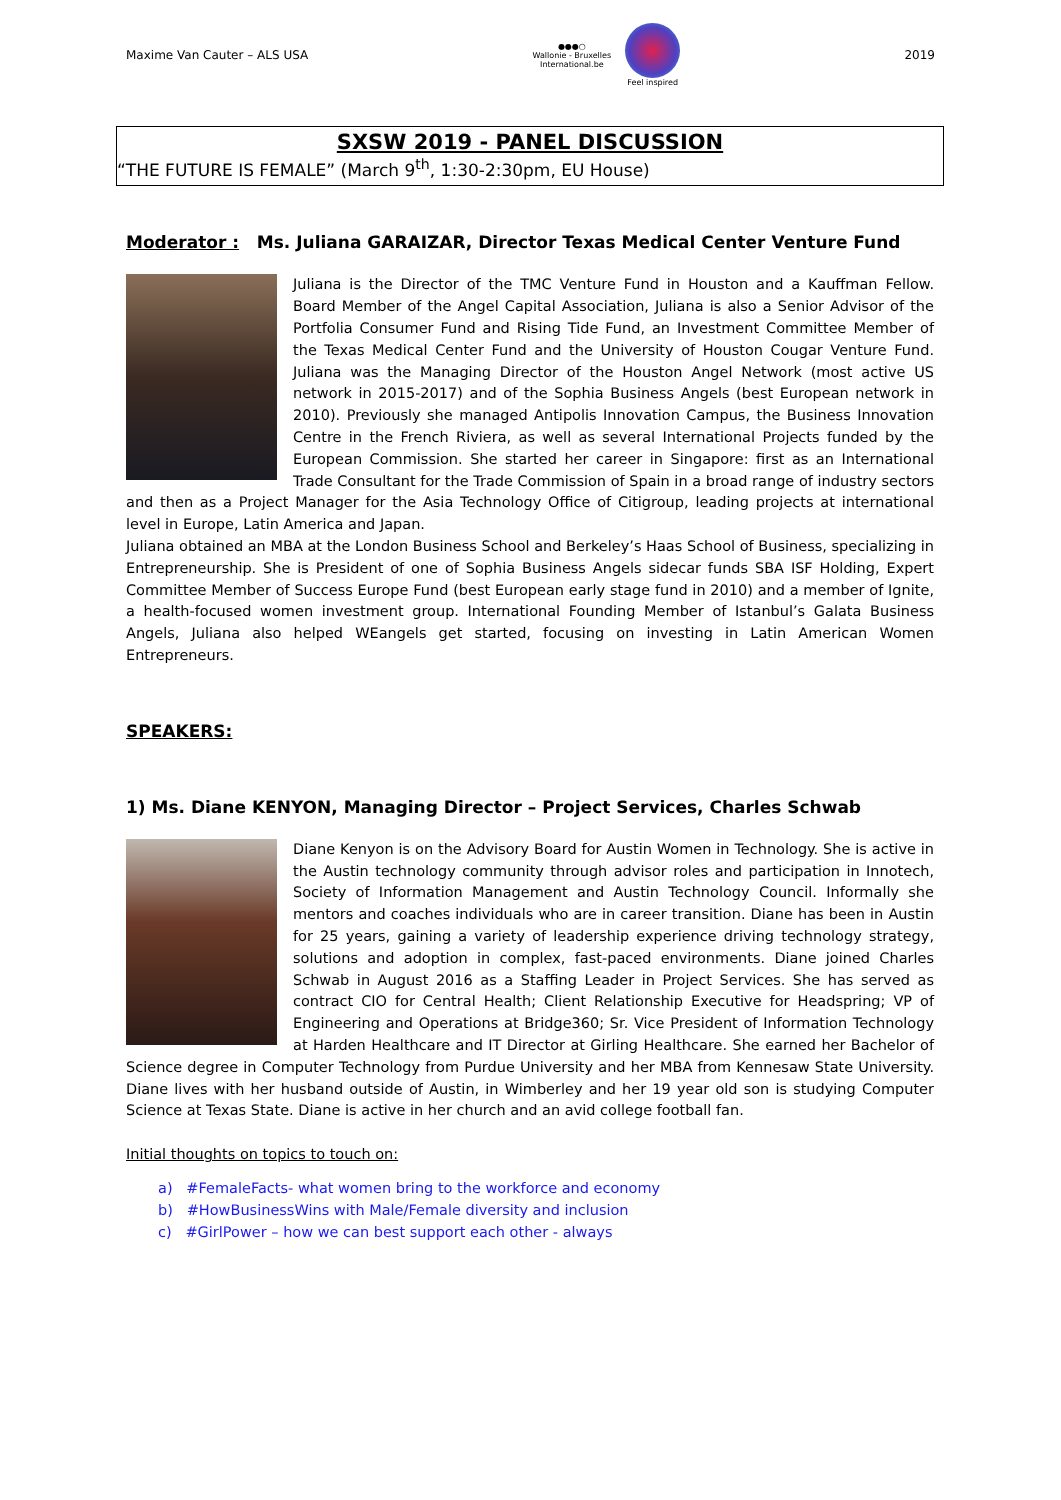Maxime Van Cauter – ALS USA
●●●○
Wallonie - Bruxelles
International.be
Feel inspired
2019
SXSW 2019 - PANEL DISCUSSION
“THE FUTURE IS FEMALE” (March 9<sup>th</sup>, 1:30-2:30pm, EU House)
Moderator : Ms. Juliana GARAIZAR, Director Texas Medical Center Venture Fund
Juliana is the Director of the TMC Venture Fund in Houston and a Kauffman Fellow. Board Member of the Angel Capital Association, Juliana is also a Senior Advisor of the Portfolia Consumer Fund and Rising Tide Fund, an Investment Committee Member of the Texas Medical Center Fund and the University of Houston Cougar Venture Fund. Juliana was the Managing Director of the Houston Angel Network (most active US network in 2015-2017) and of the Sophia Business Angels (best European network in 2010). Previously she managed Antipolis Innovation Campus, the Business Innovation Centre in the French Riviera, as well as several International Projects funded by the European Commission. She started her career in Singapore: first as an International Trade Consultant for the Trade Commission of Spain in a broad range of industry sectors and then as a Project Manager for the Asia Technology Office of Citigroup, leading projects at international level in Europe, Latin America and Japan.
Juliana obtained an MBA at the London Business School and Berkeley’s Haas School of Business, specializing in Entrepreneurship. She is President of one of Sophia Business Angels sidecar funds SBA ISF Holding, Expert Committee Member of Success Europe Fund (best European early stage fund in 2010) and a member of Ignite, a health-focused women investment group. International Founding Member of Istanbul’s Galata Business Angels, Juliana also helped WEangels get started, focusing on investing in Latin American Women Entrepreneurs.
SPEAKERS:
1) Ms. Diane KENYON, Managing Director – Project Services, Charles Schwab
Diane Kenyon is on the Advisory Board for Austin Women in Technology. She is active in the Austin technology community through advisor roles and participation in Innotech, Society of Information Management and Austin Technology Council. Informally she mentors and coaches individuals who are in career transition. Diane has been in Austin for 25 years, gaining a variety of leadership experience driving technology strategy, solutions and adoption in complex, fast-paced environments. Diane joined Charles Schwab in August 2016 as a Staffing Leader in Project Services. She has served as contract CIO for Central Health; Client Relationship Executive for Headspring; VP of Engineering and Operations at Bridge360; Sr. Vice President of Information Technology at Harden Healthcare and IT Director at Girling Healthcare. She earned her Bachelor of Science degree in Computer Technology from Purdue University and her MBA from Kennesaw State University. Diane lives with her husband outside of Austin, in Wimberley and her 19 year old son is studying Computer Science at Texas State. Diane is active in her church and an avid college football fan.
Initial thoughts on topics to touch on:
a) #FemaleFacts- what women bring to the workforce and economy
b) #HowBusinessWins with Male/Female diversity and inclusion
c) #GirlPower – how we can best support each other - always